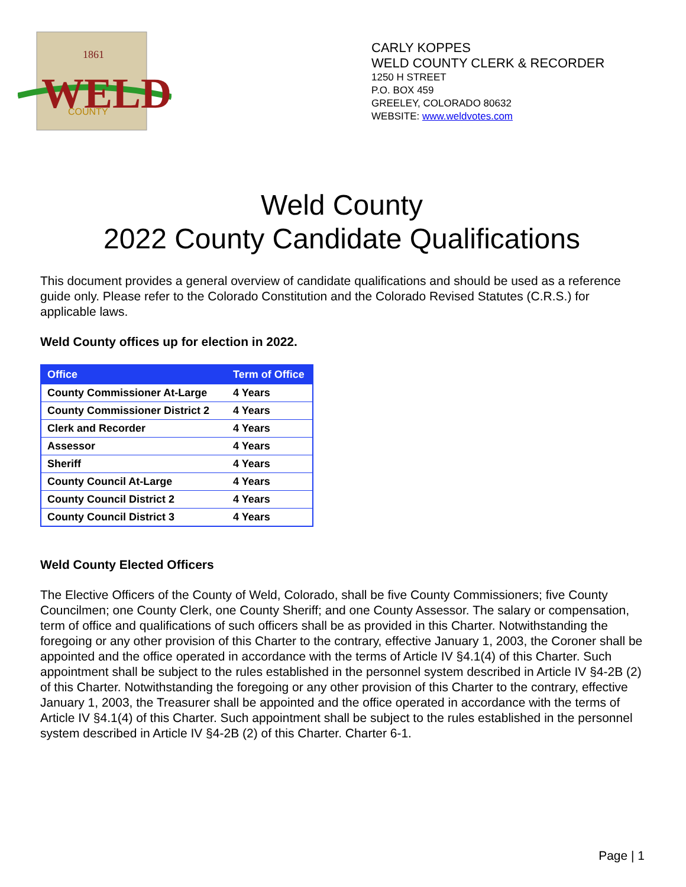WELD
1861
COUNTY
CARLY KOPPES
WELD COUNTY CLERK & RECORDER
1250 H STREET
P.O. BOX 459
GREELEY, COLORADO 80632
WEBSITE: www.weldvotes.com
Weld County
2022 County Candidate Qualifications
This document provides a general overview of candidate qualifications and should be used as a reference guide only. Please refer to the Colorado Constitution and the Colorado Revised Statutes (C.R.S.) for applicable laws.
Weld County offices up for election in 2022.
| Office | Term of Office |
| --- | --- |
| County Commissioner At-Large | 4 Years |
| County Commissioner District 2 | 4 Years |
| Clerk and Recorder | 4 Years |
| Assessor | 4 Years |
| Sheriff | 4 Years |
| County Council At-Large | 4 Years |
| County Council District 2 | 4 Years |
| County Council District 3 | 4 Years |
Weld County Elected Officers
The Elective Officers of the County of Weld, Colorado, shall be five County Commissioners; five County Councilmen; one County Clerk, one County Sheriff; and one County Assessor. The salary or compensation, term of office and qualifications of such officers shall be as provided in this Charter. Notwithstanding the foregoing or any other provision of this Charter to the contrary, effective January 1, 2003, the Coroner shall be appointed and the office operated in accordance with the terms of Article IV §4.1(4) of this Charter. Such appointment shall be subject to the rules established in the personnel system described in Article IV §4-2B (2) of this Charter. Notwithstanding the foregoing or any other provision of this Charter to the contrary, effective January 1, 2003, the Treasurer shall be appointed and the office operated in accordance with the terms of Article IV §4.1(4) of this Charter. Such appointment shall be subject to the rules established in the personnel system described in Article IV §4-2B (2) of this Charter. Charter 6-1.
Page | 1